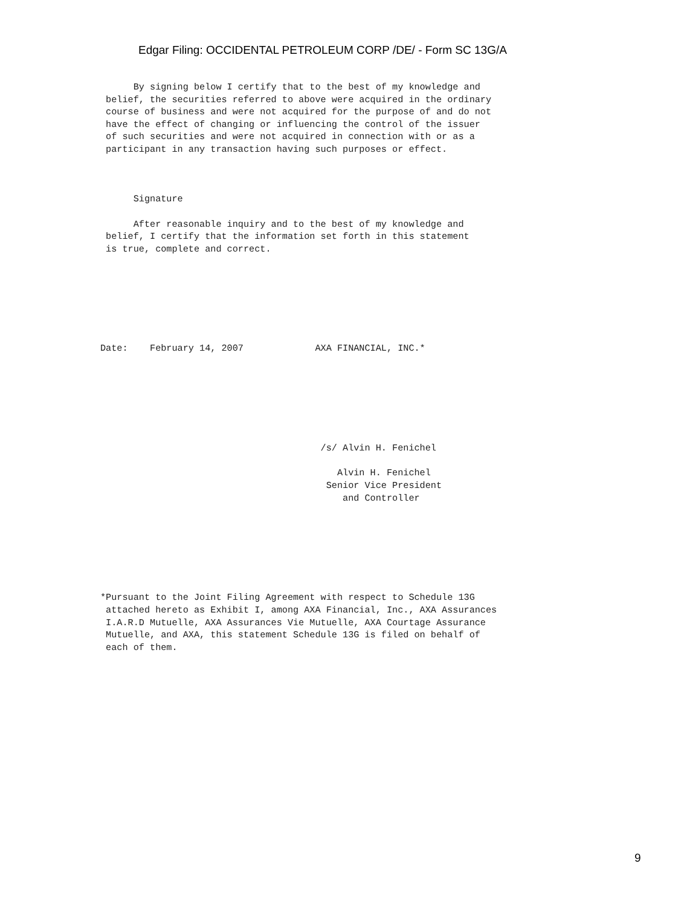Edgar Filing: OCCIDENTAL PETROLEUM CORP /DE/ - Form SC 13G/A
      By signing below I certify that to the best of my knowledge and
 belief, the securities referred to above were acquired in the ordinary
 course of business and were not acquired for the purpose of and do not
 have the effect of changing or influencing the control of the issuer
 of such securities and were not acquired in connection with or as a
 participant in any transaction having such purposes or effect.



      Signature

      After reasonable inquiry and to the best of my knowledge and
 belief, I certify that the information set forth in this statement
 is true, complete and correct.







Date:    February 14, 2007             AXA FINANCIAL, INC.*







                                        /s/ Alvin H. Fenichel

                                           Alvin H. Fenichel
                                         Senior Vice President
                                            and Controller







*Pursuant to the Joint Filing Agreement with respect to Schedule 13G
 attached hereto as Exhibit I, among AXA Financial, Inc., AXA Assurances
 I.A.R.D Mutuelle, AXA Assurances Vie Mutuelle, AXA Courtage Assurance
 Mutuelle, and AXA, this statement Schedule 13G is filed on behalf of
 each of them.
9